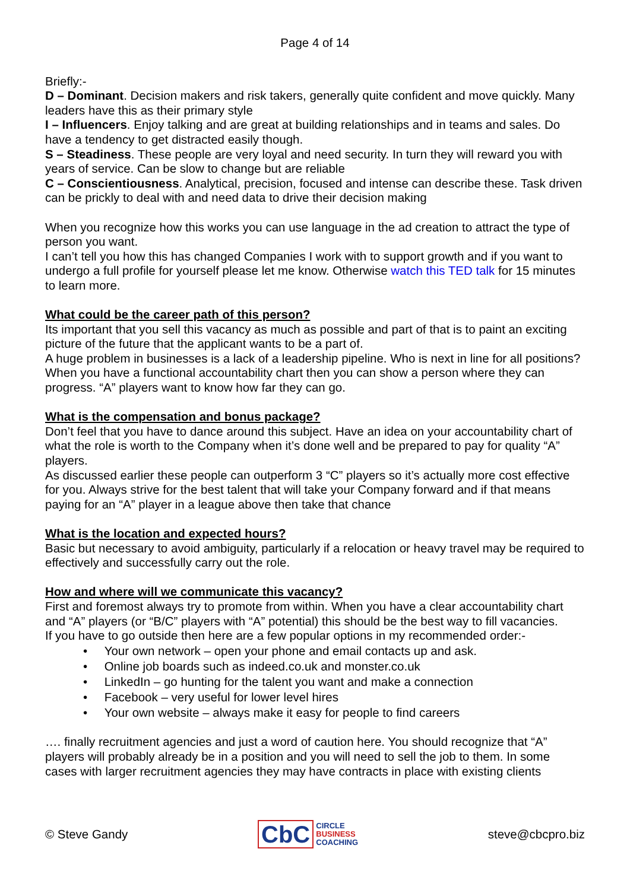Page 4 of 14
Briefly:-
D – Dominant. Decision makers and risk takers, generally quite confident and move quickly. Many leaders have this as their primary style
I – Influencers. Enjoy talking and are great at building relationships and in teams and sales. Do have a tendency to get distracted easily though.
S – Steadiness. These people are very loyal and need security. In turn they will reward you with years of service. Can be slow to change but are reliable
C – Conscientiousness. Analytical, precision, focused and intense can describe these. Task driven can be prickly to deal with and need data to drive their decision making
When you recognize how this works you can use language in the ad creation to attract the type of person you want.
I can’t tell you how this has changed Companies I work with to support growth and if you want to undergo a full profile for yourself please let me know. Otherwise watch this TED talk for 15 minutes to learn more.
What could be the career path of this person?
Its important that you sell this vacancy as much as possible and part of that is to paint an exciting picture of the future that the applicant wants to be a part of.
A huge problem in businesses is a lack of a leadership pipeline. Who is next in line for all positions?
When you have a functional accountability chart then you can show a person where they can progress. “A” players want to know how far they can go.
What is the compensation and bonus package?
Don’t feel that you have to dance around this subject. Have an idea on your accountability chart of what the role is worth to the Company when it’s done well and be prepared to pay for quality “A” players.
As discussed earlier these people can outperform 3 “C” players so it’s actually more cost effective for you. Always strive for the best talent that will take your Company forward and if that means paying for an “A” player in a league above then take that chance
What is the location and expected hours?
Basic but necessary to avoid ambiguity, particularly if a relocation or heavy travel may be required to effectively and successfully carry out the role.
How and where will we communicate this vacancy?
First and foremost always try to promote from within. When you have a clear accountability chart and “A” players (or “B/C” players with “A” potential) this should be the best way to fill vacancies.
If you have to go outside then here are a few popular options in my recommended order:-
• Your own network – open your phone and email contacts up and ask.
• Online job boards such as indeed.co.uk and monster.co.uk
• LinkedIn – go hunting for the talent you want and make a connection
• Facebook – very useful for lower level hires
• Your own website – always make it easy for people to find careers
…. finally recruitment agencies and just a word of caution here. You should recognize that “A” players will probably already be in a position and you will need to sell the job to them. In some cases with larger recruitment agencies they may have contracts in place with existing clients
© Steve Gandy
CbC CIRCLE
BUSINESS
COACHING
steve@cbcpro.biz